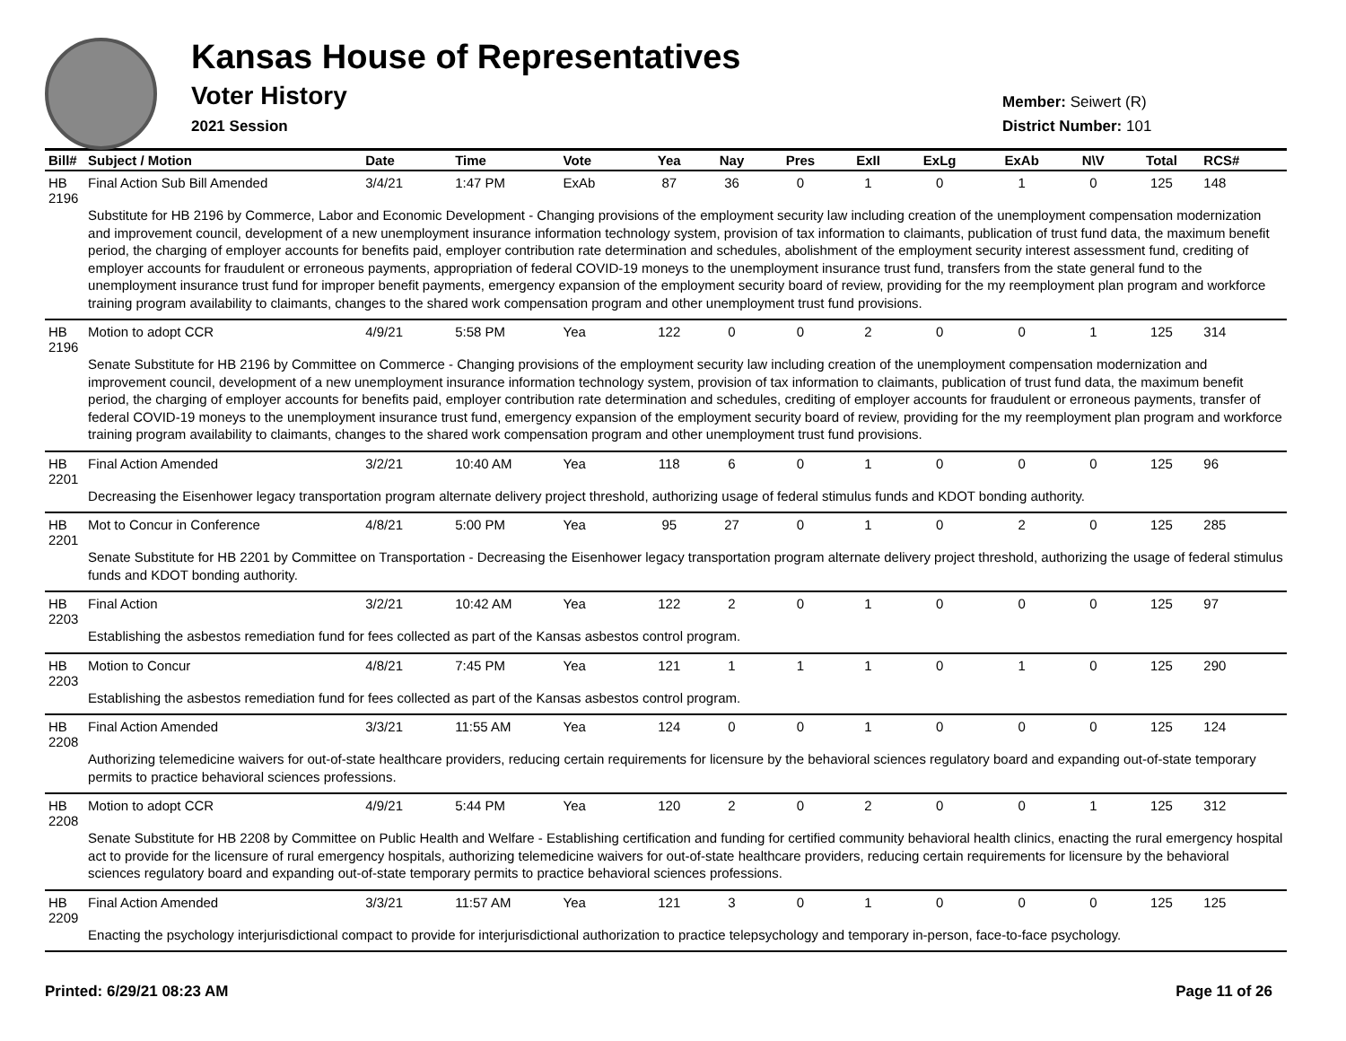Kansas House of Representatives
Voter History
2021 Session
Member: Seiwert (R)
District Number: 101
| Bill# | Subject / Motion | Date | Time | Vote | Yea | Nay | Pres | ExII | ExLg | ExAb | N\V | Total | RCS# |
| --- | --- | --- | --- | --- | --- | --- | --- | --- | --- | --- | --- | --- | --- |
| HB 2196 | Final Action Sub Bill Amended | 3/4/21 | 1:47 PM | ExAb | 87 | 36 | 0 | 1 | 0 | 1 | 0 | 125 | 148 |
| | Substitute for HB 2196 by Commerce, Labor and Economic Development - Changing provisions of the employment security law including creation of the unemployment compensation modernization and improvement council, development of a new unemployment insurance information technology system, provision of tax information to claimants, publication of trust fund data, the maximum benefit period, the charging of employer accounts for benefits paid, employer contribution rate determination and schedules, abolishment of the employment security interest assessment fund, crediting of employer accounts for fraudulent or erroneous payments, appropriation of federal COVID-19 moneys to the unemployment insurance trust fund, transfers from the state general fund to the unemployment insurance trust fund for improper benefit payments, emergency expansion of the employment security board of review, providing for the my reemployment plan program and workforce training program availability to claimants, changes to the shared work compensation program and other unemployment trust fund provisions. | | | | | | | | | | | | |
| HB 2196 | Motion to adopt CCR | 4/9/21 | 5:58 PM | Yea | 122 | 0 | 0 | 2 | 0 | 0 | 1 | 125 | 314 |
| | Senate Substitute for HB 2196 by Committee on Commerce - Changing provisions of the employment security law including creation of the unemployment compensation modernization and improvement council, development of a new unemployment insurance information technology system, provision of tax information to claimants, publication of trust fund data, the maximum benefit period, the charging of employer accounts for benefits paid, employer contribution rate determination and schedules, crediting of employer accounts for fraudulent or erroneous payments, transfer of federal COVID-19 moneys to the unemployment insurance trust fund, emergency expansion of the employment security board of review, providing for the my reemployment plan program and workforce training program availability to claimants, changes to the shared work compensation program and other unemployment trust fund provisions. | | | | | | | | | | | | |
| HB 2201 | Final Action Amended | 3/2/21 | 10:40 AM | Yea | 118 | 6 | 0 | 1 | 0 | 0 | 0 | 125 | 96 |
| | Decreasing the Eisenhower legacy transportation program alternate delivery project threshold, authorizing usage of federal stimulus funds and KDOT bonding authority. | | | | | | | | | | | | |
| HB 2201 | Mot to Concur in Conference | 4/8/21 | 5:00 PM | Yea | 95 | 27 | 0 | 1 | 0 | 2 | 0 | 125 | 285 |
| | Senate Substitute for HB 2201 by Committee on Transportation - Decreasing the Eisenhower legacy transportation program alternate delivery project threshold, authorizing the usage of federal stimulus funds and KDOT bonding authority. | | | | | | | | | | | | |
| HB 2203 | Final Action | 3/2/21 | 10:42 AM | Yea | 122 | 2 | 0 | 1 | 0 | 0 | 0 | 125 | 97 |
| | Establishing the asbestos remediation fund for fees collected as part of the Kansas asbestos control program. | | | | | | | | | | | | |
| HB 2203 | Motion to Concur | 4/8/21 | 7:45 PM | Yea | 121 | 1 | 1 | 1 | 0 | 1 | 0 | 125 | 290 |
| | Establishing the asbestos remediation fund for fees collected as part of the Kansas asbestos control program. | | | | | | | | | | | | |
| HB 2208 | Final Action Amended | 3/3/21 | 11:55 AM | Yea | 124 | 0 | 0 | 1 | 0 | 0 | 0 | 125 | 124 |
| | Authorizing telemedicine waivers for out-of-state healthcare providers, reducing certain requirements for licensure by the behavioral sciences regulatory board and expanding out-of-state temporary permits to practice behavioral sciences professions. | | | | | | | | | | | | |
| HB 2208 | Motion to adopt CCR | 4/9/21 | 5:44 PM | Yea | 120 | 2 | 0 | 2 | 0 | 0 | 1 | 125 | 312 |
| | Senate Substitute for HB 2208 by Committee on Public Health and Welfare - Establishing certification and funding for certified community behavioral health clinics, enacting the rural emergency hospital act to provide for the licensure of rural emergency hospitals, authorizing telemedicine waivers for out-of-state healthcare providers, reducing certain requirements for licensure by the behavioral sciences regulatory board and expanding out-of-state temporary permits to practice behavioral sciences professions. | | | | | | | | | | | | |
| HB 2209 | Final Action Amended | 3/3/21 | 11:57 AM | Yea | 121 | 3 | 0 | 1 | 0 | 0 | 0 | 125 | 125 |
| | Enacting the psychology interjurisdictional compact to provide for interjurisdictional authorization to practice telepsychology and temporary in-person, face-to-face psychology. | | | | | | | | | | | | |
Printed: 6/29/21 08:23 AM Page 11 of 26